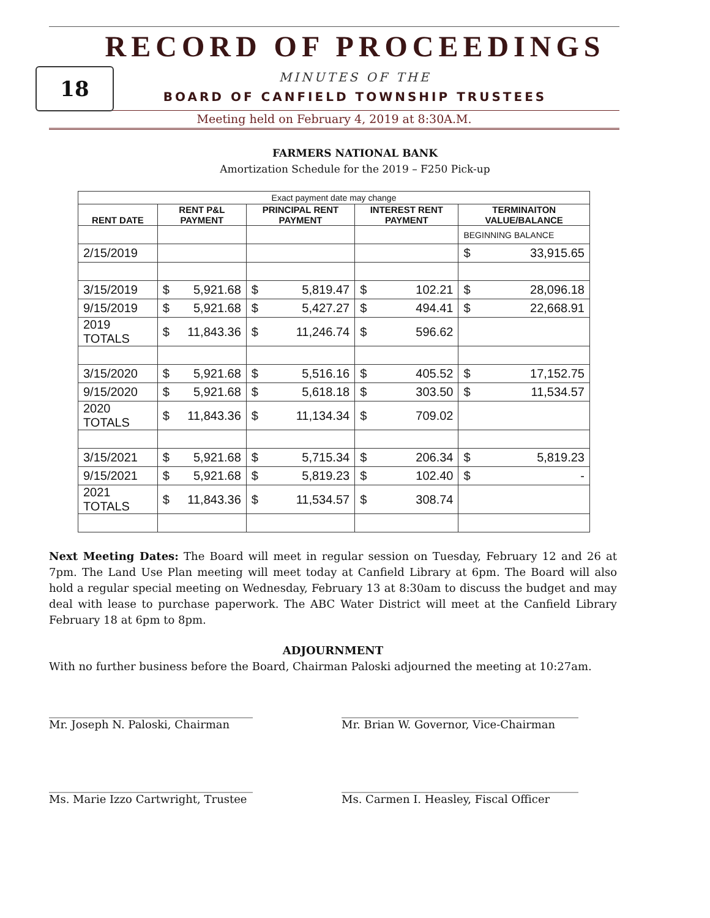RECORD OF PROCEEDINGS
18
MINUTES OF THE
BOARD OF CANFIELD TOWNSHIP TRUSTEES
Meeting held on February 4, 2019 at 8:30A.M.
FARMERS NATIONAL BANK
Amortization Schedule for the 2019 – F250 Pick-up
| Exact payment date may change | | | | |
| RENT DATE | RENT P&L PAYMENT | PRINCIPAL RENT PAYMENT | INTEREST RENT PAYMENT | TERMINAITON VALUE/BALANCE |
| | | | | BEGINNING BALANCE |
| 2/15/2019 | | | | $ 33,915.65 |
| 3/15/2019 | $ 5,921.68 | $ 5,819.47 | $ 102.21 | $ 28,096.18 |
| 9/15/2019 | $ 5,921.68 | $ 5,427.27 | $ 494.41 | $ 22,668.91 |
| 2019 TOTALS | $ 11,843.36 | $ 11,246.74 | $ 596.62 | |
| 3/15/2020 | $ 5,921.68 | $ 5,516.16 | $ 405.52 | $ 17,152.75 |
| 9/15/2020 | $ 5,921.68 | $ 5,618.18 | $ 303.50 | $ 11,534.57 |
| 2020 TOTALS | $ 11,843.36 | $ 11,134.34 | $ 709.02 | |
| 3/15/2021 | $ 5,921.68 | $ 5,715.34 | $ 206.34 | $ 5,819.23 |
| 9/15/2021 | $ 5,921.68 | $ 5,819.23 | $ 102.40 | $ - |
| 2021 TOTALS | $ 11,843.36 | $ 11,534.57 | $ 308.74 | |
Next Meeting Dates: The Board will meet in regular session on Tuesday, February 12 and 26 at 7pm. The Land Use Plan meeting will meet today at Canfield Library at 6pm. The Board will also hold a regular special meeting on Wednesday, February 13 at 8:30am to discuss the budget and may deal with lease to purchase paperwork. The ABC Water District will meet at the Canfield Library February 18 at 6pm to 8pm.
ADJOURNMENT
With no further business before the Board, Chairman Paloski adjourned the meeting at 10:27am.
_____________________________________
Mr. Joseph N. Paloski, Chairman
___________________________________________
Mr. Brian W. Governor, Vice-Chairman
_____________________________________
Ms. Marie Izzo Cartwright, Trustee
___________________________________________
Ms. Carmen I. Heasley, Fiscal Officer